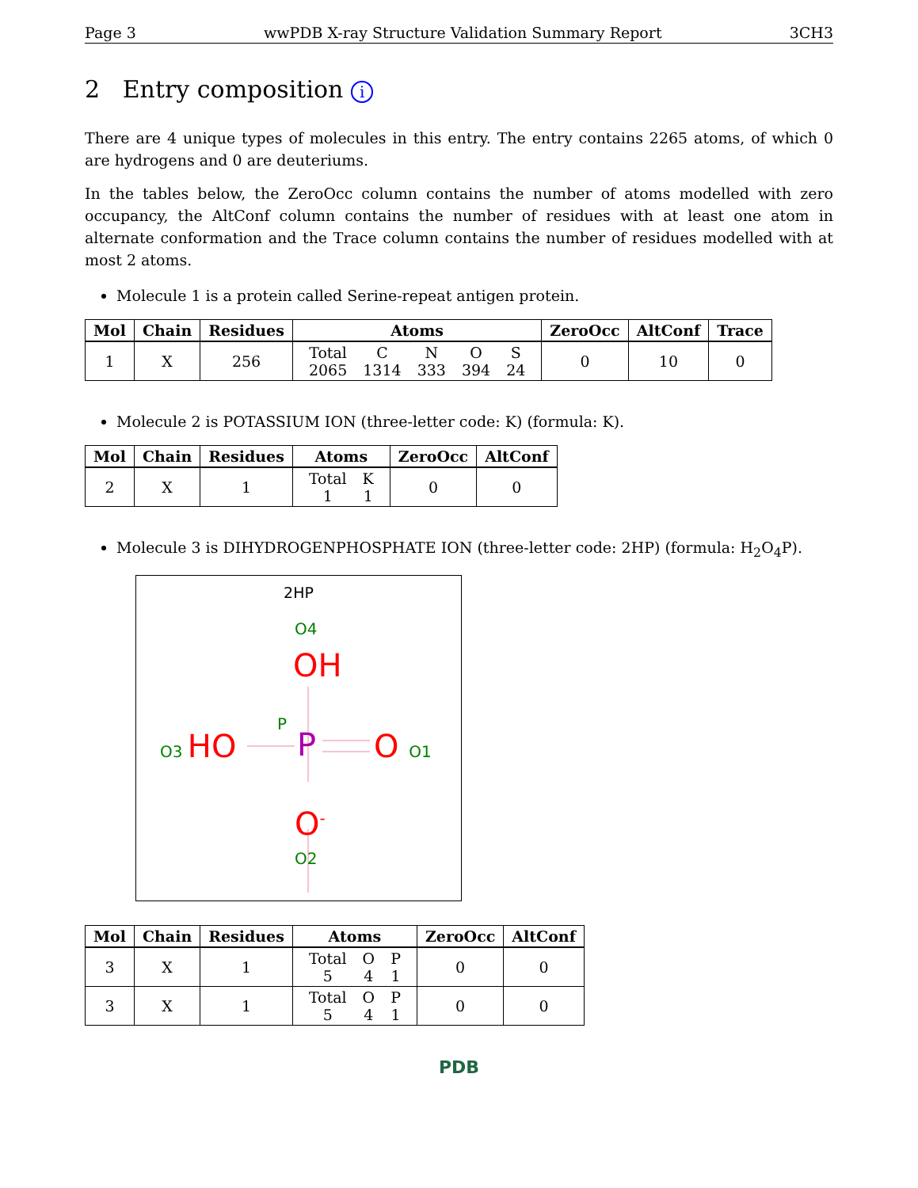Page 3 wwPDB X-ray Structure Validation Summary Report 3CH3
2 Entry composition i
There are 4 unique types of molecules in this entry. The entry contains 2265 atoms, of which 0 are hydrogens and 0 are deuteriums.
In the tables below, the ZeroOcc column contains the number of atoms modelled with zero occupancy, the AltConf column contains the number of residues with at least one atom in alternate conformation and the Trace column contains the number of residues modelled with at most 2 atoms.
Molecule 1 is a protein called Serine-repeat antigen protein.
| Mol | Chain | Residues | Atoms | ZeroOcc | AltConf | Trace |
| --- | --- | --- | --- | --- | --- | --- |
| 1 | X | 256 | / Total / C / N / O / S / / 2065 / 1314 / 333 / 394 / 24 / | 0 | 10 | 0 |
Molecule 2 is POTASSIUM ION (three-letter code: K) (formula: K).
| Mol | Chain | Residues | Atoms | ZeroOcc | AltConf |
| --- | --- | --- | --- | --- | --- |
| 2 | X | 1 | / Total / K / / 1 / 1 / | 0 | 0 |
Molecule 3 is DIHYDROGENPHOSPHATE ION (three-letter code: 2HP) (formula: H<sub>2</sub>O<sub>4</sub>P).
2HP
O4
OH
P
O3 HO P O O1
O<sup>-</sup>
O2
| Mol | Chain | Residues | Atoms | ZeroOcc | AltConf |
| --- | --- | --- | --- | --- | --- |
| 3 | X | 1 | / Total / O / P / / 5 / 4 / 1 / | 0 | 0 |
| 3 | X | 1 | / Total / O / P / / 5 / 4 / 1 / | 0 | 0 |
PDB